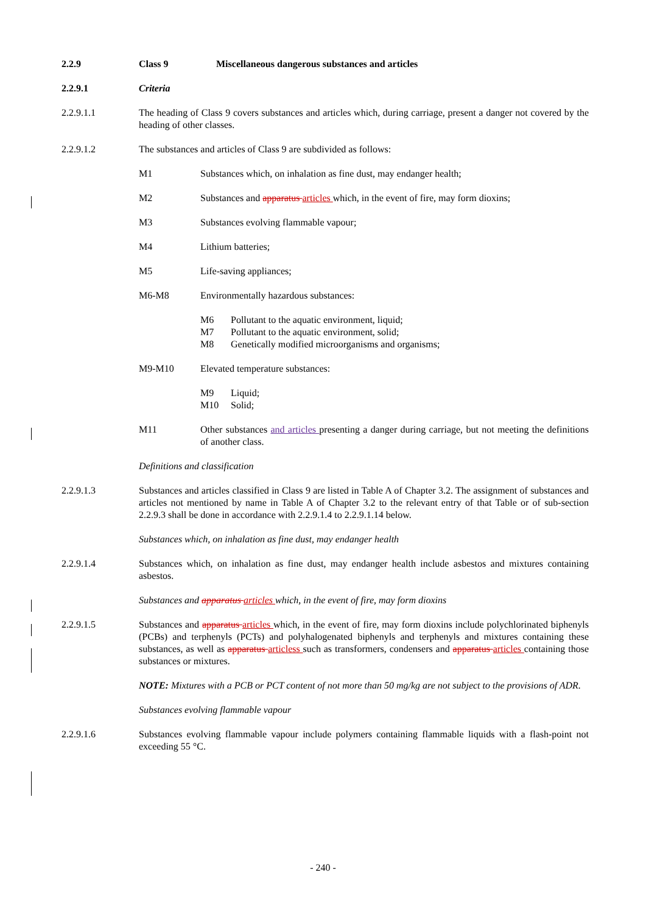2.2.9 Class 9 Miscellaneous dangerous substances and articles
2.2.9.1 Criteria
2.2.9.1.1 The heading of Class 9 covers substances and articles which, during carriage, present a danger not covered by the heading of other classes.
2.2.9.1.2 The substances and articles of Class 9 are subdivided as follows:
M1 Substances which, on inhalation as fine dust, may endanger health;
M2 Substances and apparatus articles which, in the event of fire, may form dioxins;
M3 Substances evolving flammable vapour;
M4 Lithium batteries;
M5 Life-saving appliances;
M6-M8 Environmentally hazardous substances:
M6 Pollutant to the aquatic environment, liquid;
M7 Pollutant to the aquatic environment, solid;
M8 Genetically modified microorganisms and organisms;
M9-M10 Elevated temperature substances:
M9 Liquid;
M10 Solid;
M11 Other substances and articles presenting a danger during carriage, but not meeting the definitions of another class.
Definitions and classification
2.2.9.1.3 Substances and articles classified in Class 9 are listed in Table A of Chapter 3.2. The assignment of substances and articles not mentioned by name in Table A of Chapter 3.2 to the relevant entry of that Table or of sub-section 2.2.9.3 shall be done in accordance with 2.2.9.1.4 to 2.2.9.1.14 below.
Substances which, on inhalation as fine dust, may endanger health
2.2.9.1.4 Substances which, on inhalation as fine dust, may endanger health include asbestos and mixtures containing asbestos.
Substances and apparatus articles which, in the event of fire, may form dioxins
2.2.9.1.5 Substances and apparatus articles which, in the event of fire, may form dioxins include polychlorinated biphenyls (PCBs) and terphenyls (PCTs) and polyhalogenated biphenyls and terphenyls and mixtures containing these substances, as well as apparatus articless such as transformers, condensers and apparatus articles containing those substances or mixtures.
NOTE: Mixtures with a PCB or PCT content of not more than 50 mg/kg are not subject to the provisions of ADR.
Substances evolving flammable vapour
2.2.9.1.6 Substances evolving flammable vapour include polymers containing flammable liquids with a flash-point not exceeding 55 °C.
- 240 -